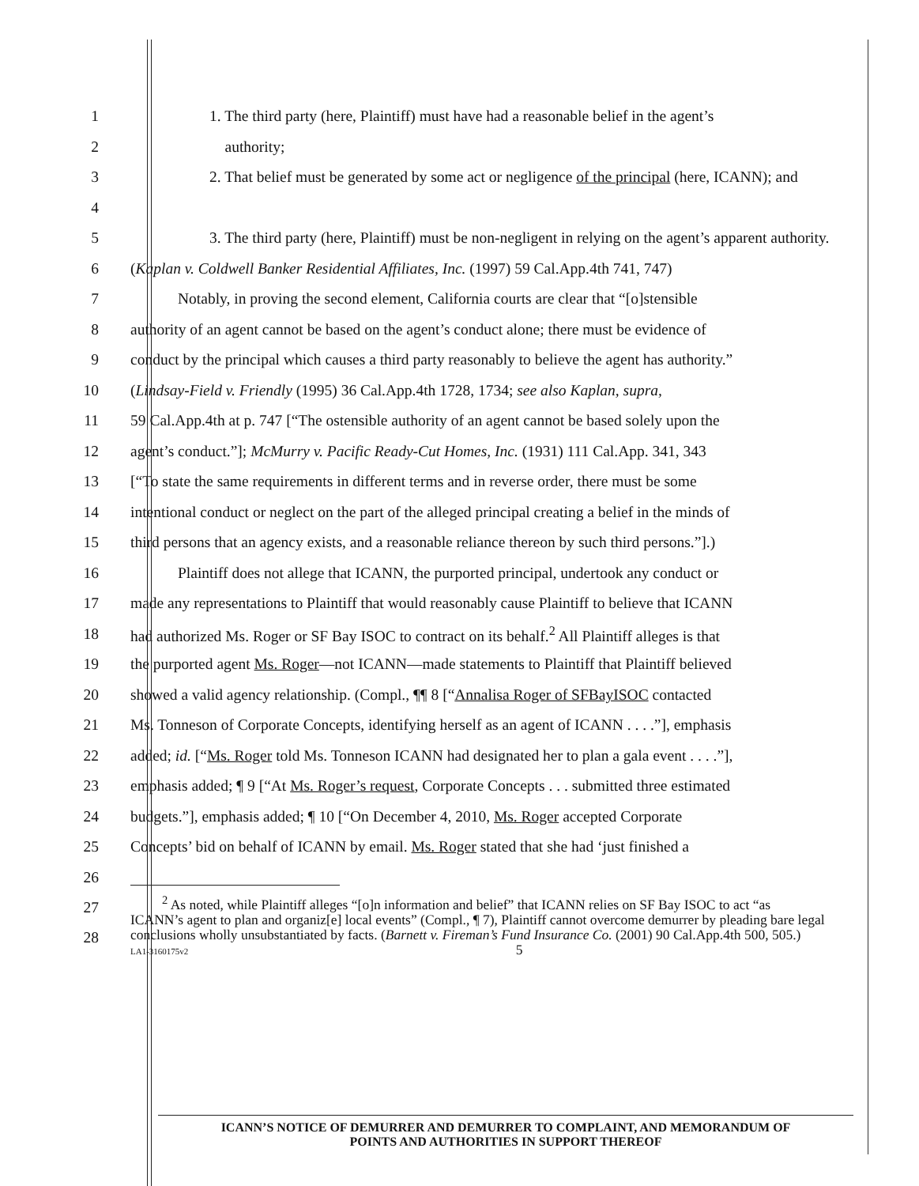1
1. The third party (here, Plaintiff) must have had a reasonable belief in the agent’s
2 authority;
3
2. That belief must be generated by some act or negligence of the principal (here, ICANN); and
4
5
3. The third party (here, Plaintiff) must be non-negligent in relying on the agent’s apparent authority.
6
(Kaplan v. Coldwell Banker Residential Affiliates, Inc. (1997) 59 Cal.App.4th 741, 747)
7
Notably, in proving the second element, California courts are clear that “[o]stensible
8
authority of an agent cannot be based on the agent’s conduct alone; there must be evidence of
9
conduct by the principal which causes a third party reasonably to believe the agent has authority.”
10
(Lindsay-Field v. Friendly (1995) 36 Cal.App.4th 1728, 1734; see also Kaplan, supra,
11
59 Cal.App.4th at p. 747 [“The ostensible authority of an agent cannot be based solely upon the
12
agent’s conduct.”]; McMurry v. Pacific Ready-Cut Homes, Inc. (1931) 111 Cal.App. 341, 343
13
[“To state the same requirements in different terms and in reverse order, there must be some
14
intentional conduct or neglect on the part of the alleged principal creating a belief in the minds of
15
third persons that an agency exists, and a reasonable reliance thereon by such third persons.”].)
16
Plaintiff does not allege that ICANN, the purported principal, undertook any conduct or
17
made any representations to Plaintiff that would reasonably cause Plaintiff to believe that ICANN
18
had authorized Ms. Roger or SF Bay ISOC to contract on its behalf.<sup>2</sup> All Plaintiff alleges is that
19
the purported agent Ms. Roger—not ICANN—made statements to Plaintiff that Plaintiff believed
20
showed a valid agency relationship. (Compl., ¶¶ 8 [“Annalisa Roger of SFBayISOC contacted
21
Ms. Tonneson of Corporate Concepts, identifying herself as an agent of ICANN . . . .”], emphasis
22
added; id. [“Ms. Roger told Ms. Tonneson ICANN had designated her to plan a gala event . . . .”],
23
emphasis added; ¶ 9 [“At Ms. Roger’s request, Corporate Concepts . . . submitted three estimated
24
budgets.”], emphasis added; ¶ 10 [“On December 4, 2010, Ms. Roger accepted Corporate
25
Concepts’ bid on behalf of ICANN by email. Ms. Roger stated that she had ‘just finished a
26
27
28
<sup>2</sup> As noted, while Plaintiff alleges “[o]n information and belief” that ICANN relies on SF Bay ISOC to act “as ICANN’s agent to plan and organiz[e] local events” (Compl., ¶ 7), Plaintiff cannot overcome demurrer by pleading bare legal conclusions wholly unsubstantiated by facts. (Barnett v. Fireman’s Fund Insurance Co. (2001) 90 Cal.App.4th 500, 505.)
LA1-3160175v2 5
ICANN’S NOTICE OF DEMURRER AND DEMURRER TO COMPLAINT, AND MEMORANDUM OF
POINTS AND AUTHORITIES IN SUPPORT THEREOF